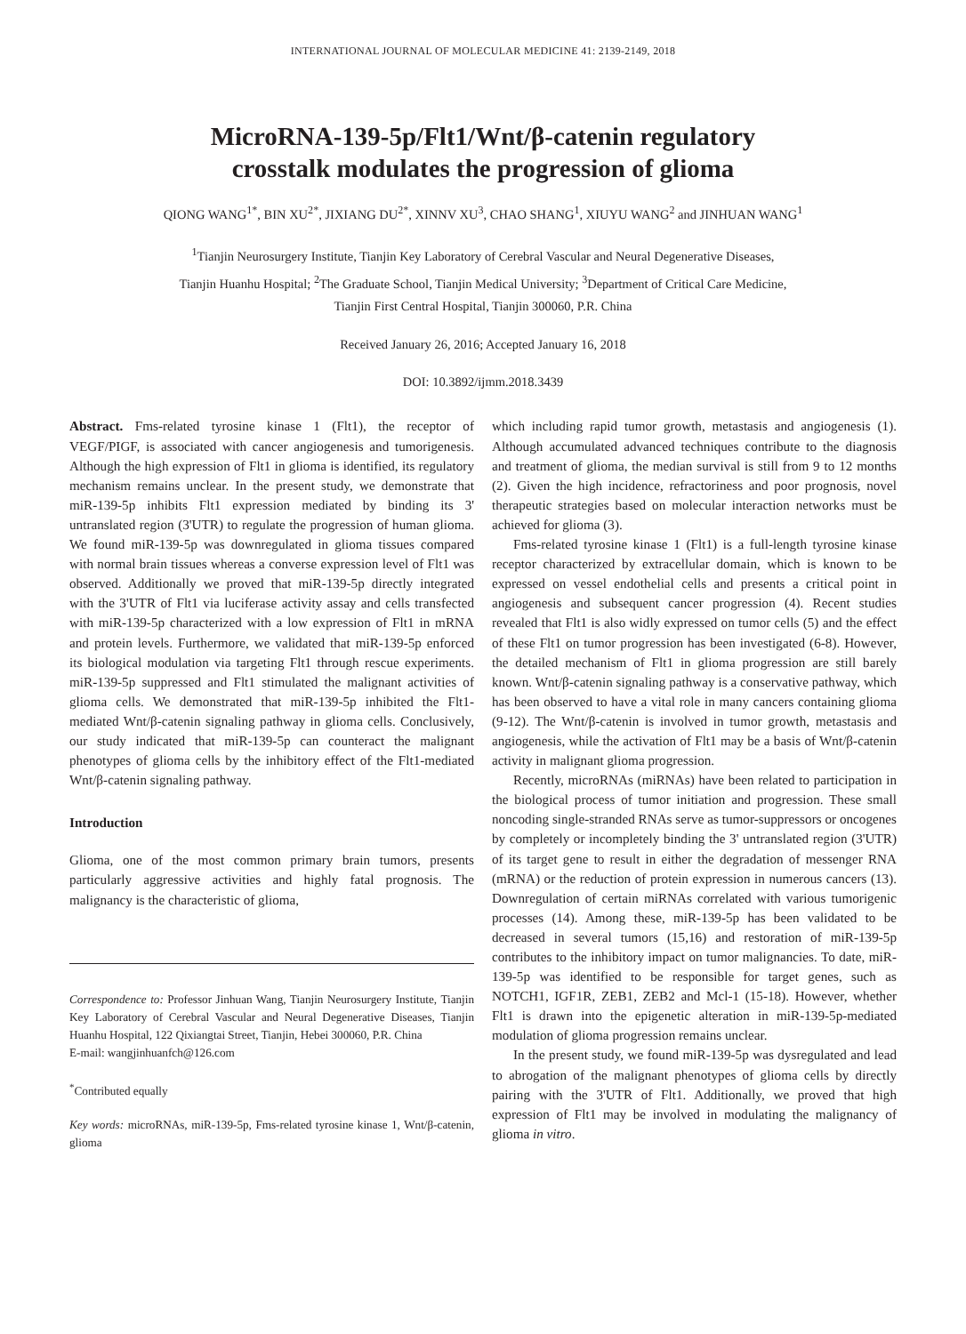INTERNATIONAL JOURNAL OF MOLECULAR MEDICINE 41: 2139-2149, 2018
MicroRNA-139-5p/Flt1/Wnt/β-catenin regulatory
crosstalk modulates the progression of glioma
QIONG WANG<sup>1*</sup>, BIN XU<sup>2*</sup>, JIXIANG DU<sup>2*</sup>, XINNV XU<sup>3</sup>, CHAO SHANG<sup>1</sup>, XIUYU WANG<sup>2</sup> and JINHUAN WANG<sup>1</sup>
<sup>1</sup> Tianjin Neurosurgery Institute, Tianjin Key Laboratory of Cerebral Vascular and Neural Degenerative Diseases,
Tianjin Huanhu Hospital; <sup>2</sup>The Graduate School, Tianjin Medical University; <sup>3</sup>Department of Critical Care Medicine,
Tianjin First Central Hospital, Tianjin 300060, P.R. China
Received January 26, 2016; Accepted January 16, 2018
DOI: 10.3892/ijmm.2018.3439
Abstract. Fms-related tyrosine kinase 1 (Flt1), the receptor of VEGF/PIGF, is associated with cancer angiogenesis and tumorigenesis. Although the high expression of Flt1 in glioma is identified, its regulatory mechanism remains unclear. In the present study, we demonstrate that miR-139-5p inhibits Flt1 expression mediated by binding its 3' untranslated region (3'UTR) to regulate the progression of human glioma. We found miR-139-5p was downregulated in glioma tissues compared with normal brain tissues whereas a converse expression level of Flt1 was observed. Additionally we proved that miR-139-5p directly integrated with the 3'UTR of Flt1 via luciferase activity assay and cells transfected with miR-139-5p characterized with a low expression of Flt1 in mRNA and protein levels. Furthermore, we validated that miR-139-5p enforced its biological modulation via targeting Flt1 through rescue experiments. miR-139-5p suppressed and Flt1 stimulated the malignant activities of glioma cells. We demonstrated that miR-139-5p inhibited the Flt1-mediated Wnt/β-catenin signaling pathway in glioma cells. Conclusively, our study indicated that miR-139-5p can counteract the malignant phenotypes of glioma cells by the inhibitory effect of the Flt1-mediated Wnt/β-catenin signaling pathway.
Introduction
Glioma, one of the most common primary brain tumors, presents particularly aggressive activities and highly fatal prognosis. The malignancy is the characteristic of glioma,
Correspondence to: Professor Jinhuan Wang, Tianjin Neurosurgery Institute, Tianjin Key Laboratory of Cerebral Vascular and Neural Degenerative Diseases, Tianjin Huanhu Hospital, 122 Qixiangtai Street, Tianjin, Hebei 300060, P.R. China
E-mail: wangjinhuanfch@126.com
<sup>*</sup> Contributed equally
Key words: microRNAs, miR-139-5p, Fms-related tyrosine kinase 1, Wnt/β-catenin, glioma
which including rapid tumor growth, metastasis and angiogenesis (1). Although accumulated advanced techniques contribute to the diagnosis and treatment of glioma, the median survival is still from 9 to 12 months (2). Given the high incidence, refractoriness and poor prognosis, novel therapeutic strategies based on molecular interaction networks must be achieved for glioma (3).
Fms-related tyrosine kinase 1 (Flt1) is a full-length tyrosine kinase receptor characterized by extracellular domain, which is known to be expressed on vessel endothelial cells and presents a critical point in angiogenesis and subsequent cancer progression (4). Recent studies revealed that Flt1 is also widly expressed on tumor cells (5) and the effect of these Flt1 on tumor progression has been investigated (6-8). However, the detailed mechanism of Flt1 in glioma progression are still barely known. Wnt/β-catenin signaling pathway is a conservative pathway, which has been observed to have a vital role in many cancers containing glioma (9-12). The Wnt/β-catenin is involved in tumor growth, metastasis and angiogenesis, while the activation of Flt1 may be a basis of Wnt/β-catenin activity in malignant glioma progression.
Recently, microRNAs (miRNAs) have been related to participation in the biological process of tumor initiation and progression. These small noncoding single-stranded RNAs serve as tumor-suppressors or oncogenes by completely or incompletely binding the 3' untranslated region (3'UTR) of its target gene to result in either the degradation of messenger RNA (mRNA) or the reduction of protein expression in numerous cancers (13). Downregulation of certain miRNAs correlated with various tumorigenic processes (14). Among these, miR-139-5p has been validated to be decreased in several tumors (15,16) and restoration of miR-139-5p contributes to the inhibitory impact on tumor malignancies. To date, miR-139-5p was identified to be responsible for target genes, such as NOTCH1, IGF1R, ZEB1, ZEB2 and Mcl-1 (15-18). However, whether Flt1 is drawn into the epigenetic alteration in miR-139-5p-mediated modulation of glioma progression remains unclear.
In the present study, we found miR-139-5p was dysregulated and lead to abrogation of the malignant phenotypes of glioma cells by directly pairing with the 3'UTR of Flt1. Additionally, we proved that high expression of Flt1 may be involved in modulating the malignancy of glioma in vitro.